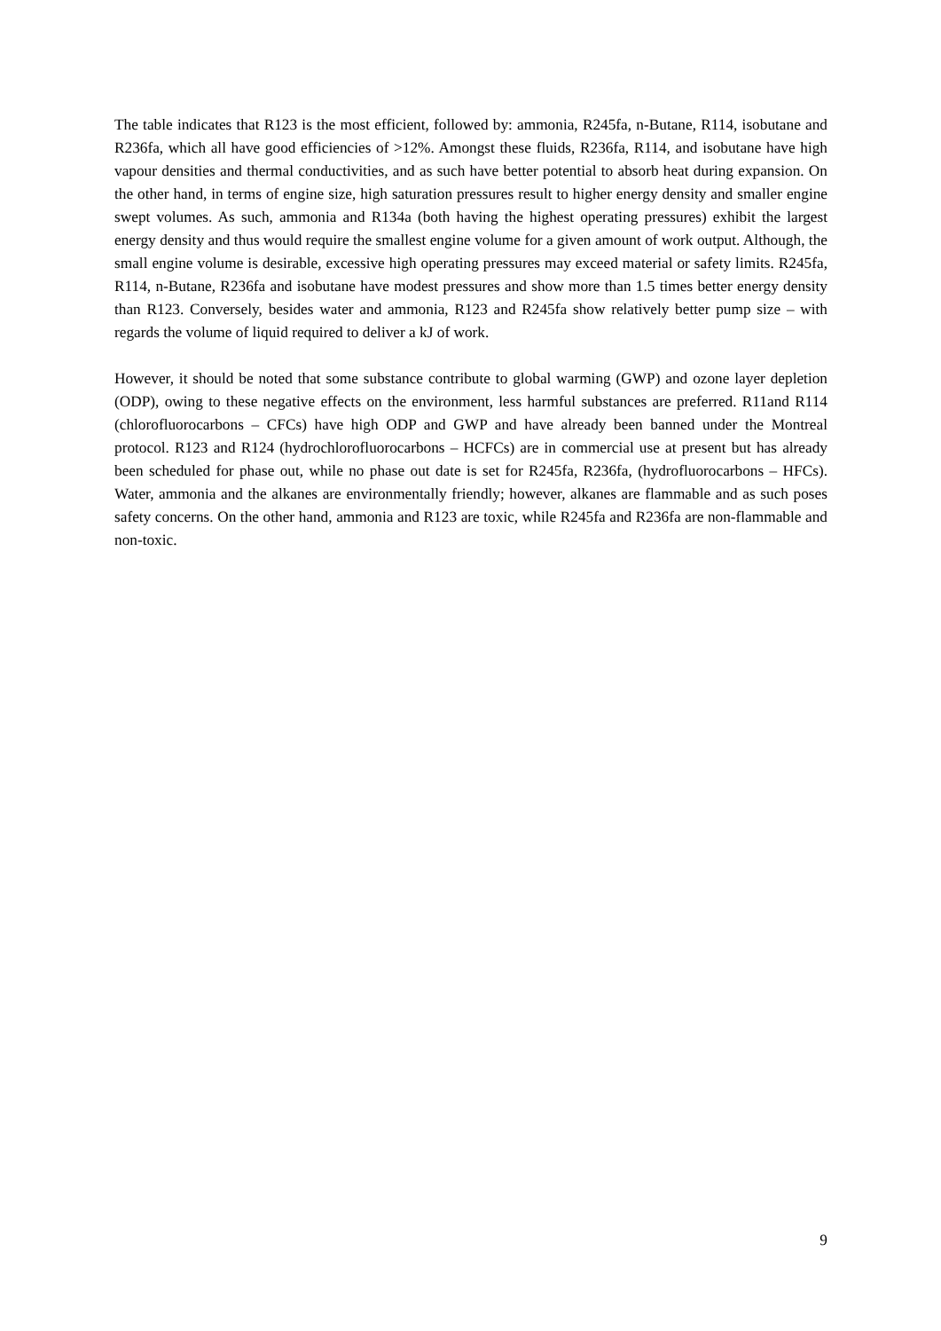The table indicates that R123 is the most efficient, followed by: ammonia, R245fa, n-Butane, R114, isobutane and R236fa, which all have good efficiencies of >12%. Amongst these fluids, R236fa, R114, and isobutane have high vapour densities and thermal conductivities, and as such have better potential to absorb heat during expansion. On the other hand, in terms of engine size, high saturation pressures result to higher energy density and smaller engine swept volumes. As such, ammonia and R134a (both having the highest operating pressures) exhibit the largest energy density and thus would require the smallest engine volume for a given amount of work output. Although, the small engine volume is desirable, excessive high operating pressures may exceed material or safety limits. R245fa, R114, n-Butane, R236fa and isobutane have modest pressures and show more than 1.5 times better energy density than R123. Conversely, besides water and ammonia, R123 and R245fa show relatively better pump size – with regards the volume of liquid required to deliver a kJ of work.
However, it should be noted that some substance contribute to global warming (GWP) and ozone layer depletion (ODP), owing to these negative effects on the environment, less harmful substances are preferred. R11and R114 (chlorofluorocarbons – CFCs) have high ODP and GWP and have already been banned under the Montreal protocol. R123 and R124 (hydrochlorofluorocarbons – HCFCs) are in commercial use at present but has already been scheduled for phase out, while no phase out date is set for R245fa, R236fa, (hydrofluorocarbons – HFCs). Water, ammonia and the alkanes are environmentally friendly; however, alkanes are flammable and as such poses safety concerns. On the other hand, ammonia and R123 are toxic, while R245fa and R236fa are non-flammable and non-toxic.
9